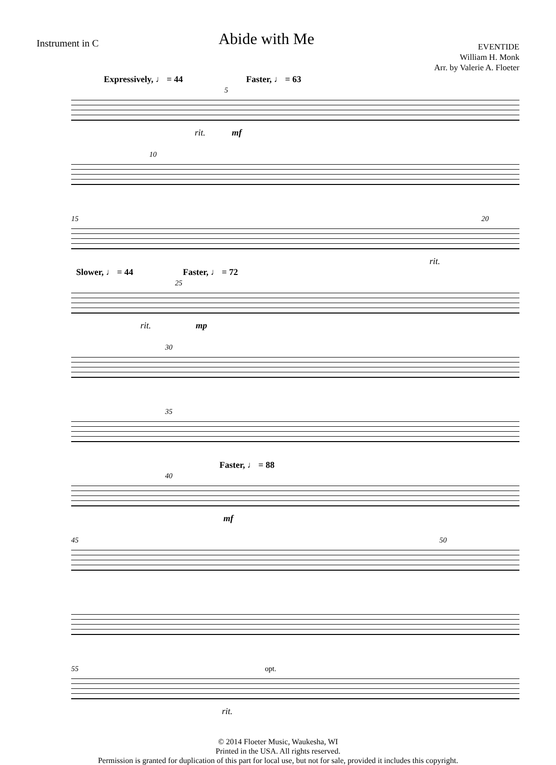Instrument in C
Abide with Me
EVENTIDE
William H. Monk
Arr. by Valerie A. Floeter
Expressively, ♩ = 44 Faster, ♩ = 63
5
rit. mf
10
15 20
rit.
Slower, ♩ = 44 Faster, ♩ = 72
25
rit. mp
30
35
Faster, ♩ = 88
40
mf
45 50
55 opt.
rit.
© 2014 Floeter Music, Waukesha, WI
Printed in the USA. All rights reserved.
Permission is granted for duplication of this part for local use, but not for sale, provided it includes this copyright.